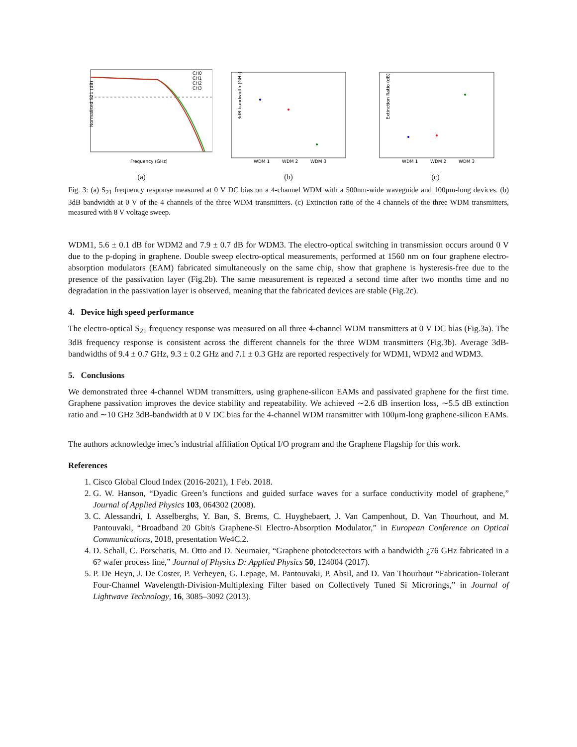Normalised S21 (dB)
Frequency (GHz)
CH0
CH1
CH2
CH3
3dB bandwidth (GHz)
WDM 1
WDM 2
WDM 3
Extinction Ratio (dB)
WDM 1
WDM 2
WDM 3
(a) (b) (c)
Fig. 3: (a) S<sub>21</sub> frequency response measured at 0 V DC bias on a 4-channel WDM with a 500nm-wide waveguide and 100μm-long devices. (b) 3dB bandwidth at 0 V of the 4 channels of the three WDM transmitters. (c) Extinction ratio of the 4 channels of the three WDM transmitters, measured with 8 V voltage sweep.
WDM1, 5.6 ± 0.1 dB for WDM2 and 7.9 ± 0.7 dB for WDM3. The electro-optical switching in transmission occurs around 0 V due to the p-doping in graphene. Double sweep electro-optical measurements, performed at 1560 nm on four graphene electro-absorption modulators (EAM) fabricated simultaneously on the same chip, show that graphene is hysteresis-free due to the presence of the passivation layer (Fig.2b). The same measurement is repeated a second time after two months time and no degradation in the passivation layer is observed, meaning that the fabricated devices are stable (Fig.2c).
4. Device high speed performance
The electro-optical S<sub>21</sub> frequency response was measured on all three 4-channel WDM transmitters at 0 V DC bias (Fig.3a). The 3dB frequency response is consistent across the different channels for the three WDM transmitters (Fig.3b). Average 3dB-bandwidths of 9.4 ± 0.7 GHz, 9.3 ± 0.2 GHz and 7.1 ± 0.3 GHz are reported respectively for WDM1, WDM2 and WDM3.
5. Conclusions
We demonstrated three 4-channel WDM transmitters, using graphene-silicon EAMs and passivated graphene for the first time. Graphene passivation improves the device stability and repeatability. We achieved ∼2.6 dB insertion loss, ∼5.5 dB extinction ratio and ∼10 GHz 3dB-bandwidth at 0 V DC bias for the 4-channel WDM transmitter with 100μm-long graphene-silicon EAMs.
The authors acknowledge imec’s industrial affiliation Optical I/O program and the Graphene Flagship for this work.
References
1. Cisco Global Cloud Index (2016-2021), 1 Feb. 2018.
2. G. W. Hanson, “Dyadic Green’s functions and guided surface waves for a surface conductivity model of graphene,” Journal of Applied Physics 103, 064302 (2008).
3. C. Alessandri, I. Asselberghs, Y. Ban, S. Brems, C. Huyghebaert, J. Van Campenhout, D. Van Thourhout, and M. Pantouvaki, “Broadband 20 Gbit/s Graphene-Si Electro-Absorption Modulator,” in European Conference on Optical Communications, 2018, presentation We4C.2.
4. D. Schall, C. Porschatis, M. Otto and D. Neumaier, “Graphene photodetectors with a bandwidth ¿76 GHz fabricated in a 6? wafer process line,” Journal of Physics D: Applied Physics 50, 124004 (2017).
5. P. De Heyn, J. De Coster, P. Verheyen, G. Lepage, M. Pantouvaki, P. Absil, and D. Van Thourhout “Fabrication-Tolerant Four-Channel Wavelength-Division-Multiplexing Filter based on Collectively Tuned Si Microrings,” in Journal of Lightwave Technology, 16, 3085–3092 (2013).